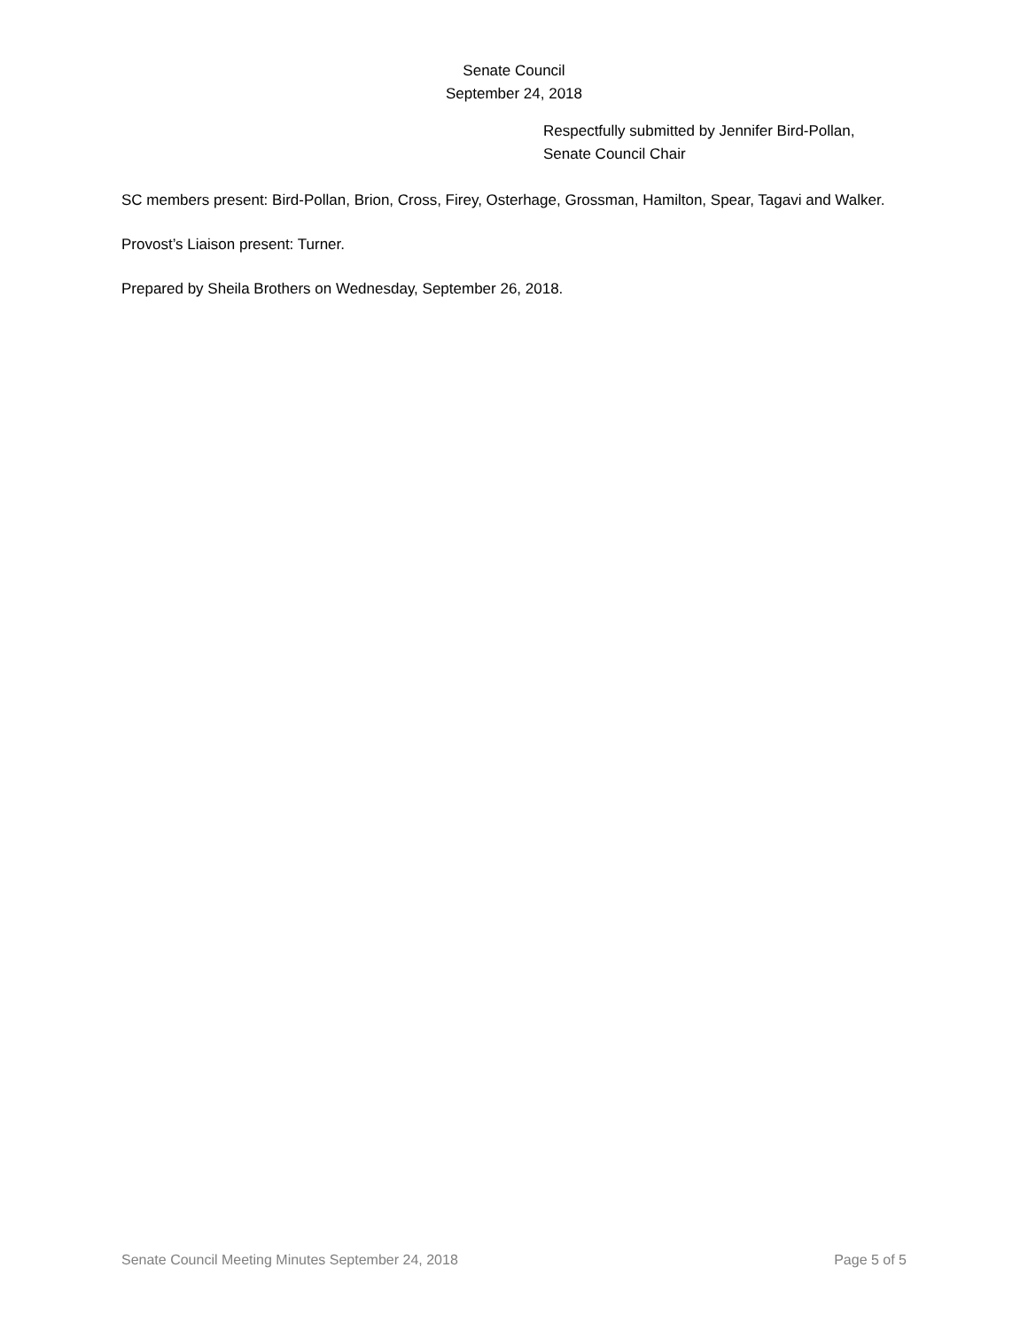Senate Council
September 24, 2018
Respectfully submitted by Jennifer Bird-Pollan,
Senate Council Chair
SC members present: Bird-Pollan, Brion, Cross, Firey, Osterhage, Grossman, Hamilton, Spear, Tagavi and Walker.
Provost’s Liaison present: Turner.
Prepared by Sheila Brothers on Wednesday, September 26, 2018.
Senate Council Meeting Minutes September 24, 2018 Page 5 of 5